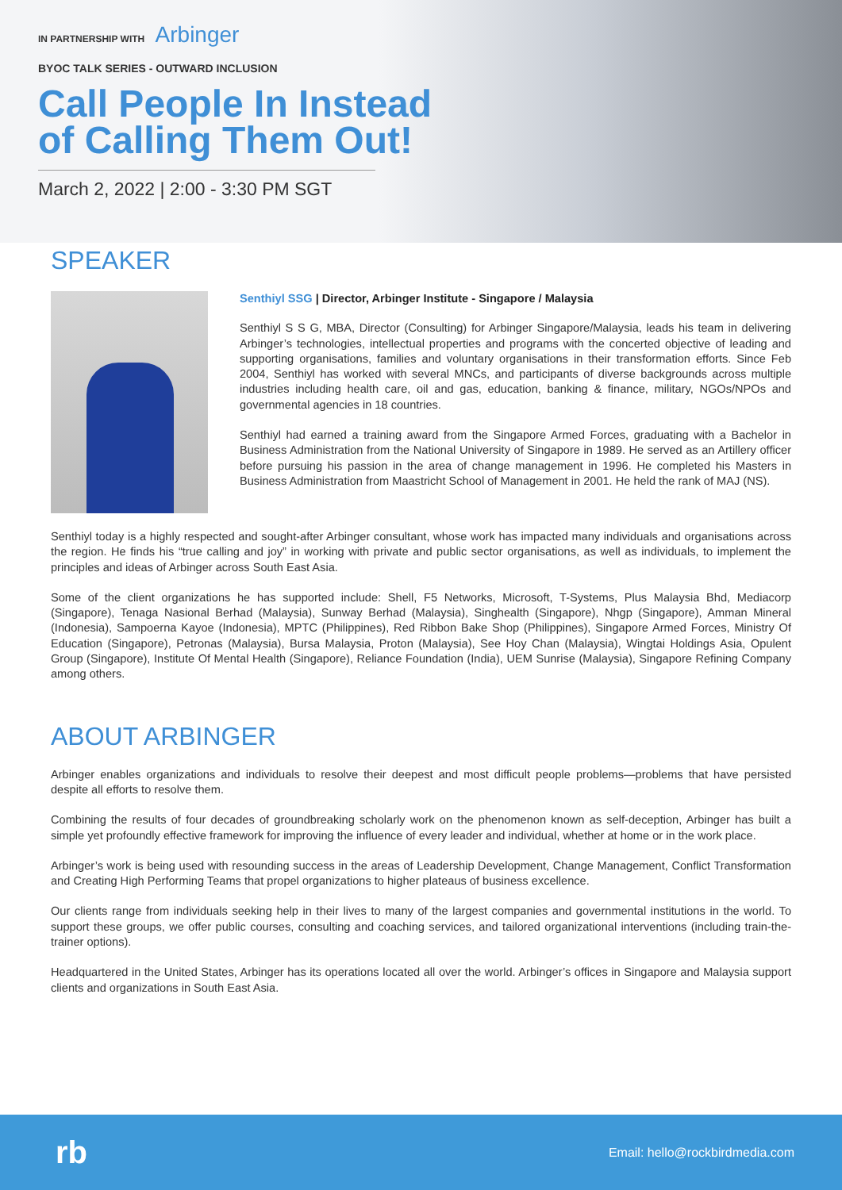IN PARTNERSHIP WITH Arbinger
BYOC TALK SERIES - OUTWARD INCLUSION
Call People In Instead
of Calling Them Out!
March 2, 2022 | 2:00 - 3:30 PM SGT
SPEAKER
Senthiyl SSG | Director, Arbinger Institute - Singapore / Malaysia
Senthiyl S S G, MBA, Director (Consulting) for Arbinger Singapore/Malaysia, leads his team in delivering Arbinger’s technologies, intellectual properties and programs with the concerted objective of leading and supporting organisations, families and voluntary organisations in their transformation efforts. Since Feb 2004, Senthiyl has worked with several MNCs, and participants of diverse backgrounds across multiple industries including health care, oil and gas, education, banking & finance, military, NGOs/NPOs and governmental agencies in 18 countries.
Senthiyl had earned a training award from the Singapore Armed Forces, graduating with a Bachelor in Business Administration from the National University of Singapore in 1989. He served as an Artillery officer before pursuing his passion in the area of change management in 1996. He completed his Masters in Business Administration from Maastricht School of Management in 2001. He held the rank of MAJ (NS).
Senthiyl today is a highly respected and sought-after Arbinger consultant, whose work has impacted many individuals and organisations across the region. He finds his “true calling and joy” in working with private and public sector organisations, as well as individuals, to implement the principles and ideas of Arbinger across South East Asia.
Some of the client organizations he has supported include: Shell, F5 Networks, Microsoft, T-Systems, Plus Malaysia Bhd, Mediacorp (Singapore), Tenaga Nasional Berhad (Malaysia), Sunway Berhad (Malaysia), Singhealth (Singapore), Nhgp (Singapore), Amman Mineral (Indonesia), Sampoerna Kayoe (Indonesia), MPTC (Philippines), Red Ribbon Bake Shop (Philippines), Singapore Armed Forces, Ministry Of Education (Singapore), Petronas (Malaysia), Bursa Malaysia, Proton (Malaysia), See Hoy Chan (Malaysia), Wingtai Holdings Asia, Opulent Group (Singapore), Institute Of Mental Health (Singapore), Reliance Foundation (India), UEM Sunrise (Malaysia), Singapore Refining Company among others.
ABOUT ARBINGER
Arbinger enables organizations and individuals to resolve their deepest and most difficult people problems—problems that have persisted despite all efforts to resolve them.
Combining the results of four decades of groundbreaking scholarly work on the phenomenon known as self-deception, Arbinger has built a simple yet profoundly effective framework for improving the influence of every leader and individual, whether at home or in the work place.
Arbinger’s work is being used with resounding success in the areas of Leadership Development, Change Management, Conflict Transformation and Creating High Performing Teams that propel organizations to higher plateaus of business excellence.
Our clients range from individuals seeking help in their lives to many of the largest companies and governmental institutions in the world. To support these groups, we offer public courses, consulting and coaching services, and tailored organizational interventions (including train-the-trainer options).
Headquartered in the United States, Arbinger has its operations located all over the world. Arbinger’s offices in Singapore and Malaysia support clients and organizations in South East Asia.
rb
Email: hello@rockbirdmedia.com